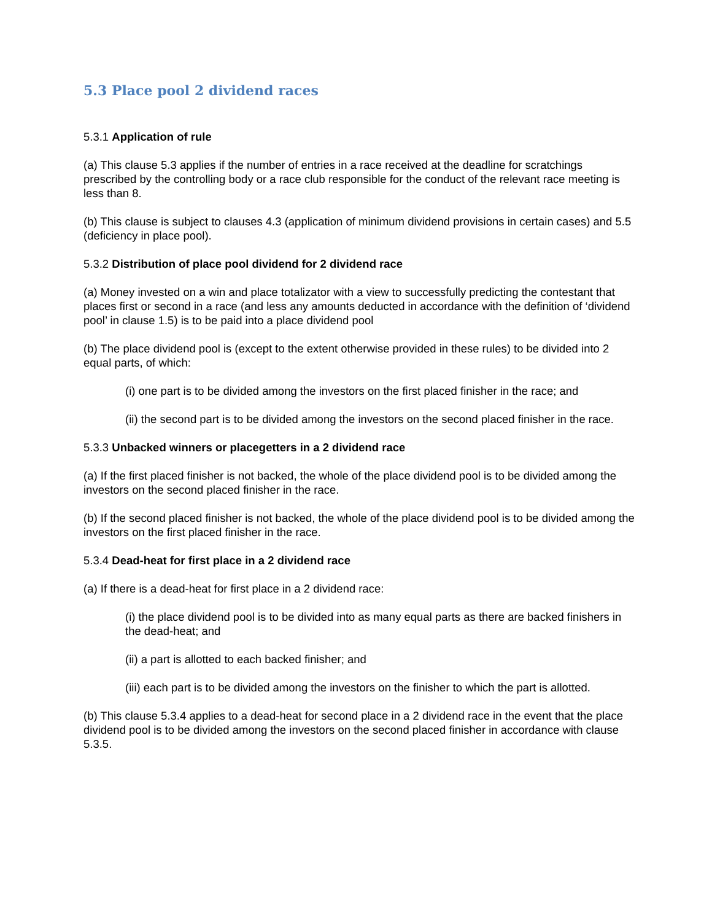5.3 Place pool 2 dividend races
5.3.1 Application of rule
(a) This clause 5.3 applies if the number of entries in a race received at the deadline for scratchings prescribed by the controlling body or a race club responsible for the conduct of the relevant race meeting is less than 8.
(b) This clause is subject to clauses 4.3 (application of minimum dividend provisions in certain cases) and 5.5 (deficiency in place pool).
5.3.2 Distribution of place pool dividend for 2 dividend race
(a) Money invested on a win and place totalizator with a view to successfully predicting the contestant that places first or second in a race (and less any amounts deducted in accordance with the definition of ‘dividend pool’ in clause 1.5) is to be paid into a place dividend pool
(b) The place dividend pool is (except to the extent otherwise provided in these rules) to be divided into 2 equal parts, of which:
(i) one part is to be divided among the investors on the first placed finisher in the race; and
(ii) the second part is to be divided among the investors on the second placed finisher in the race.
5.3.3 Unbacked winners or placegetters in a 2 dividend race
(a) If the first placed finisher is not backed, the whole of the place dividend pool is to be divided among the investors on the second placed finisher in the race.
(b) If the second placed finisher is not backed, the whole of the place dividend pool is to be divided among the investors on the first placed finisher in the race.
5.3.4 Dead-heat for first place in a 2 dividend race
(a) If there is a dead-heat for first place in a 2 dividend race:
(i) the place dividend pool is to be divided into as many equal parts as there are backed finishers in the dead-heat; and
(ii) a part is allotted to each backed finisher; and
(iii) each part is to be divided among the investors on the finisher to which the part is allotted.
(b) This clause 5.3.4 applies to a dead-heat for second place in a 2 dividend race in the event that the place dividend pool is to be divided among the investors on the second placed finisher in accordance with clause 5.3.5.